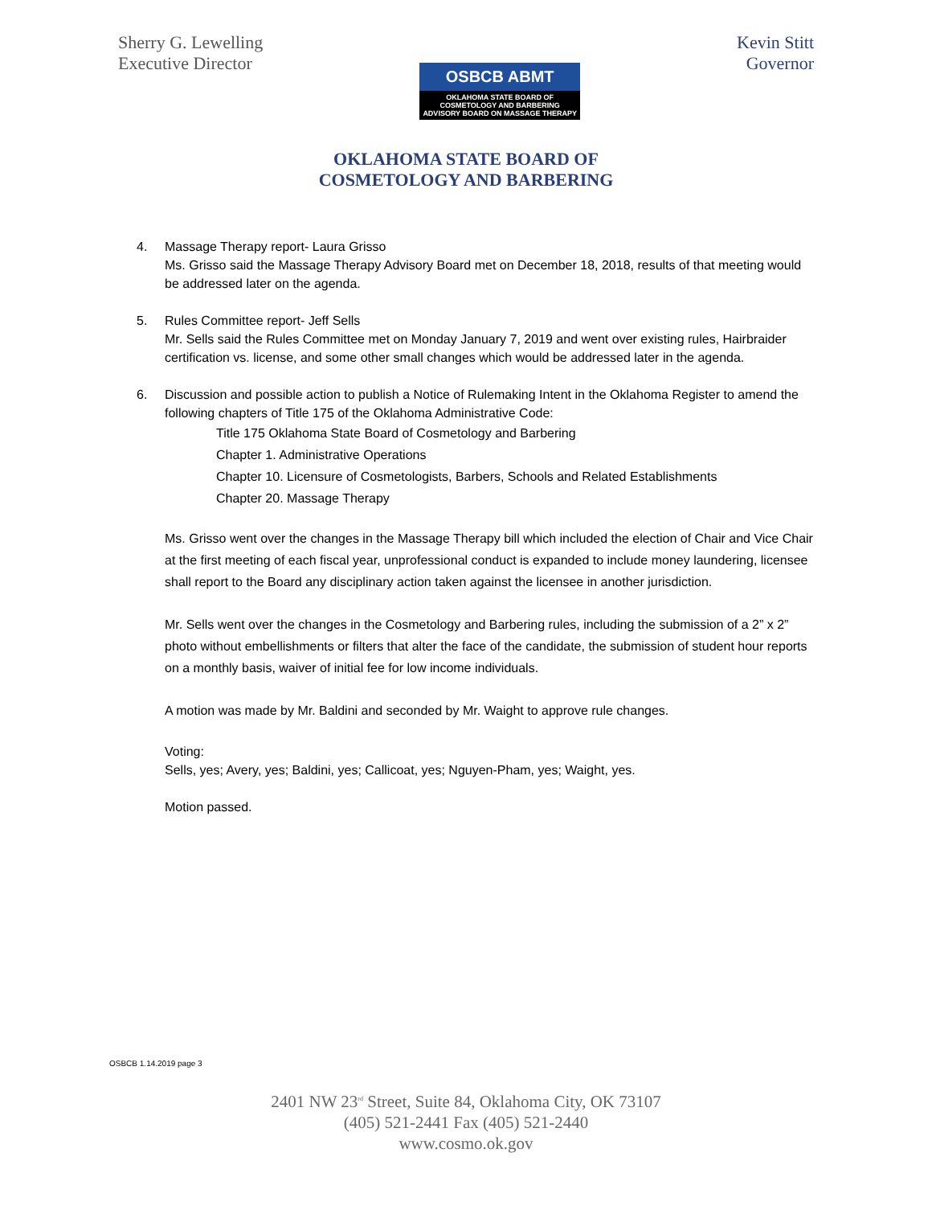Sherry G. Lewelling
Executive Director
OSBCB ABMT
OKLAHOMA STATE BOARD OF
COSMETOLOGY AND BARBERING
ADVISORY BOARD ON MASSAGE THERAPY
Kevin Stitt
Governor
OKLAHOMA STATE BOARD OF
COSMETOLOGY AND BARBERING
4. Massage Therapy report- Laura Grisso
Ms. Grisso said the Massage Therapy Advisory Board met on December 18, 2018, results of that meeting would be addressed later on the agenda.
5. Rules Committee report- Jeff Sells
Mr. Sells said the Rules Committee met on Monday January 7, 2019 and went over existing rules, Hairbraider certification vs. license, and some other small changes which would be addressed later in the agenda.
6. Discussion and possible action to publish a Notice of Rulemaking Intent in the Oklahoma Register to amend the following chapters of Title 175 of the Oklahoma Administrative Code:
Title 175 Oklahoma State Board of Cosmetology and Barbering
Chapter 1. Administrative Operations
Chapter 10. Licensure of Cosmetologists, Barbers, Schools and Related Establishments
Chapter 20. Massage Therapy
Ms. Grisso went over the changes in the Massage Therapy bill which included the election of Chair and Vice Chair at the first meeting of each fiscal year, unprofessional conduct is expanded to include money laundering, licensee shall report to the Board any disciplinary action taken against the licensee in another jurisdiction.
Mr. Sells went over the changes in the Cosmetology and Barbering rules, including the submission of a 2” x 2” photo without embellishments or filters that alter the face of the candidate, the submission of student hour reports on a monthly basis, waiver of initial fee for low income individuals.
A motion was made by Mr. Baldini and seconded by Mr. Waight to approve rule changes.
Voting:
Sells, yes; Avery, yes; Baldini, yes; Callicoat, yes; Nguyen-Pham, yes; Waight, yes.
Motion passed.
OSBCB 1.14.2019 page 3
2401 NW 23<sup>rd</sup> Street, Suite 84, Oklahoma City, OK 73107
(405) 521-2441 Fax (405) 521-2440
www.cosmo.ok.gov